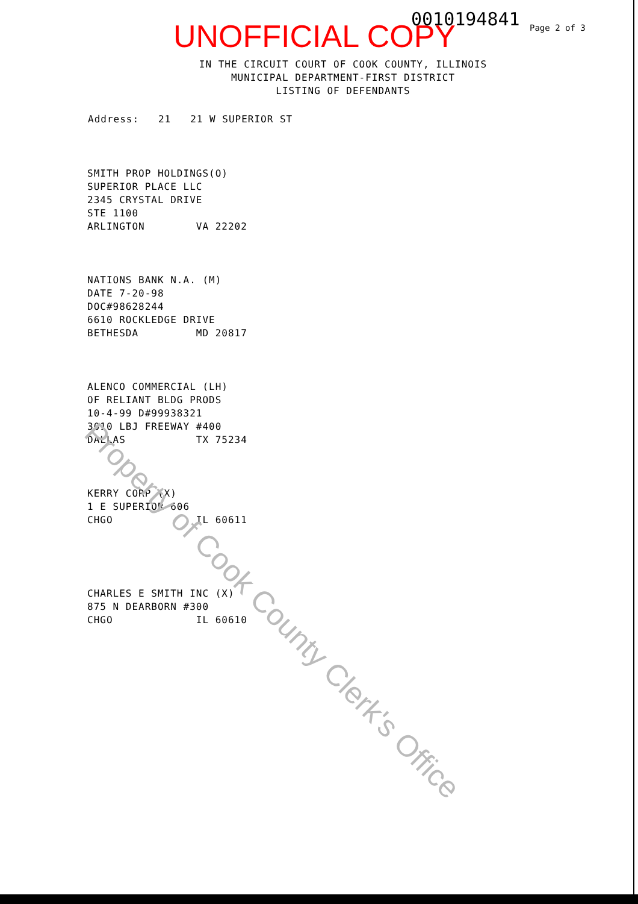UNOFFICIAL COPY 0010194841 Page 2 of 3
IN THE CIRCUIT COURT OF COOK COUNTY, ILLINOIS
MUNICIPAL DEPARTMENT-FIRST DISTRICT
LISTING OF DEFENDANTS
Address: 21 21 W SUPERIOR ST
SMITH PROP HOLDINGS(O) SUPERIOR PLACE LLC 2345 CRYSTAL DRIVE STE 1100 ARLINGTON VA 22202
NATIONS BANK N.A. (M) DATE 7-20-98 DOC#98628244 6610 ROCKLEDGE DRIVE BETHESDA MD 20817
ALENCO COMMERCIAL (LH) OF RELIANT BLDG PRODS 10-4-99 D#99938321 3010 LBJ FREEWAY #400 DALLAS TX 75234
KERRY CORP (X) 1 E SUPERIOR 606 CHGO IL 60611
CHARLES E SMITH INC (X) 875 N DEARBORN #300 CHGO IL 60610
Property of Cook County Clerk's Office